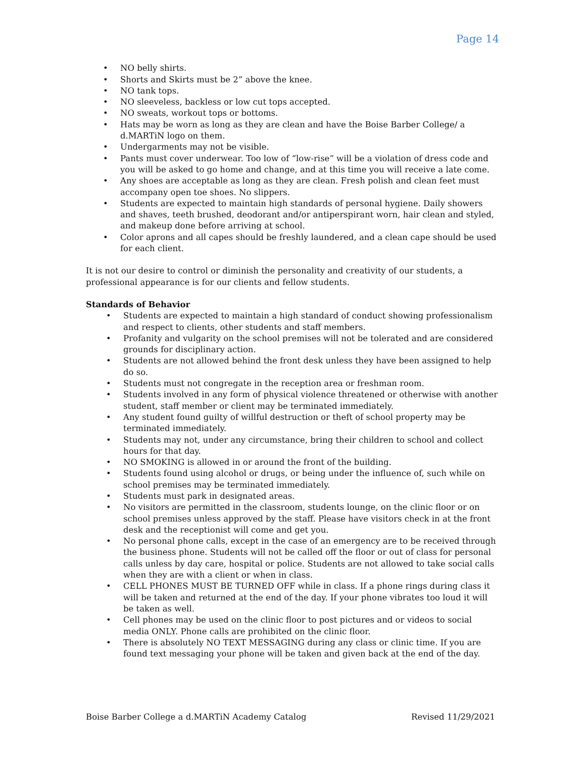Page 14
NO belly shirts.
Shorts and Skirts must be 2” above the knee.
NO tank tops.
NO sleeveless, backless or low cut tops accepted.
NO sweats, workout tops or bottoms.
Hats may be worn as long as they are clean and have the Boise Barber College/ a d.MARTiN logo on them.
Undergarments may not be visible.
Pants must cover underwear. Too low of “low-rise” will be a violation of dress code and you will be asked to go home and change, and at this time you will receive a late come.
Any shoes are acceptable as long as they are clean. Fresh polish and clean feet must accompany open toe shoes. No slippers.
Students are expected to maintain high standards of personal hygiene. Daily showers and shaves, teeth brushed, deodorant and/or antiperspirant worn, hair clean and styled, and makeup done before arriving at school.
Color aprons and all capes should be freshly laundered, and a clean cape should be used for each client.
It is not our desire to control or diminish the personality and creativity of our students, a professional appearance is for our clients and fellow students.
Standards of Behavior
Students are expected to maintain a high standard of conduct showing professionalism and respect to clients, other students and staff members.
Profanity and vulgarity on the school premises will not be tolerated and are considered grounds for disciplinary action.
Students are not allowed behind the front desk unless they have been assigned to help do so.
Students must not congregate in the reception area or freshman room.
Students involved in any form of physical violence threatened or otherwise with another student, staff member or client may be terminated immediately.
Any student found guilty of willful destruction or theft of school property may be terminated immediately.
Students may not, under any circumstance, bring their children to school and collect hours for that day.
NO SMOKING is allowed in or around the front of the building.
Students found using alcohol or drugs, or being under the influence of, such while on school premises may be terminated immediately.
Students must park in designated areas.
No visitors are permitted in the classroom, students lounge, on the clinic floor or on school premises unless approved by the staff. Please have visitors check in at the front desk and the receptionist will come and get you.
No personal phone calls, except in the case of an emergency are to be received through the business phone. Students will not be called off the floor or out of class for personal calls unless by day care, hospital or police. Students are not allowed to take social calls when they are with a client or when in class.
CELL PHONES MUST BE TURNED OFF while in class. If a phone rings during class it will be taken and returned at the end of the day. If your phone vibrates too loud it will be taken as well.
Cell phones may be used on the clinic floor to post pictures and or videos to social media ONLY. Phone calls are prohibited on the clinic floor.
There is absolutely NO TEXT MESSAGING during any class or clinic time. If you are found text messaging your phone will be taken and given back at the end of the day.
Boise Barber College a d.MARTiN Academy Catalog Revised 11/29/2021